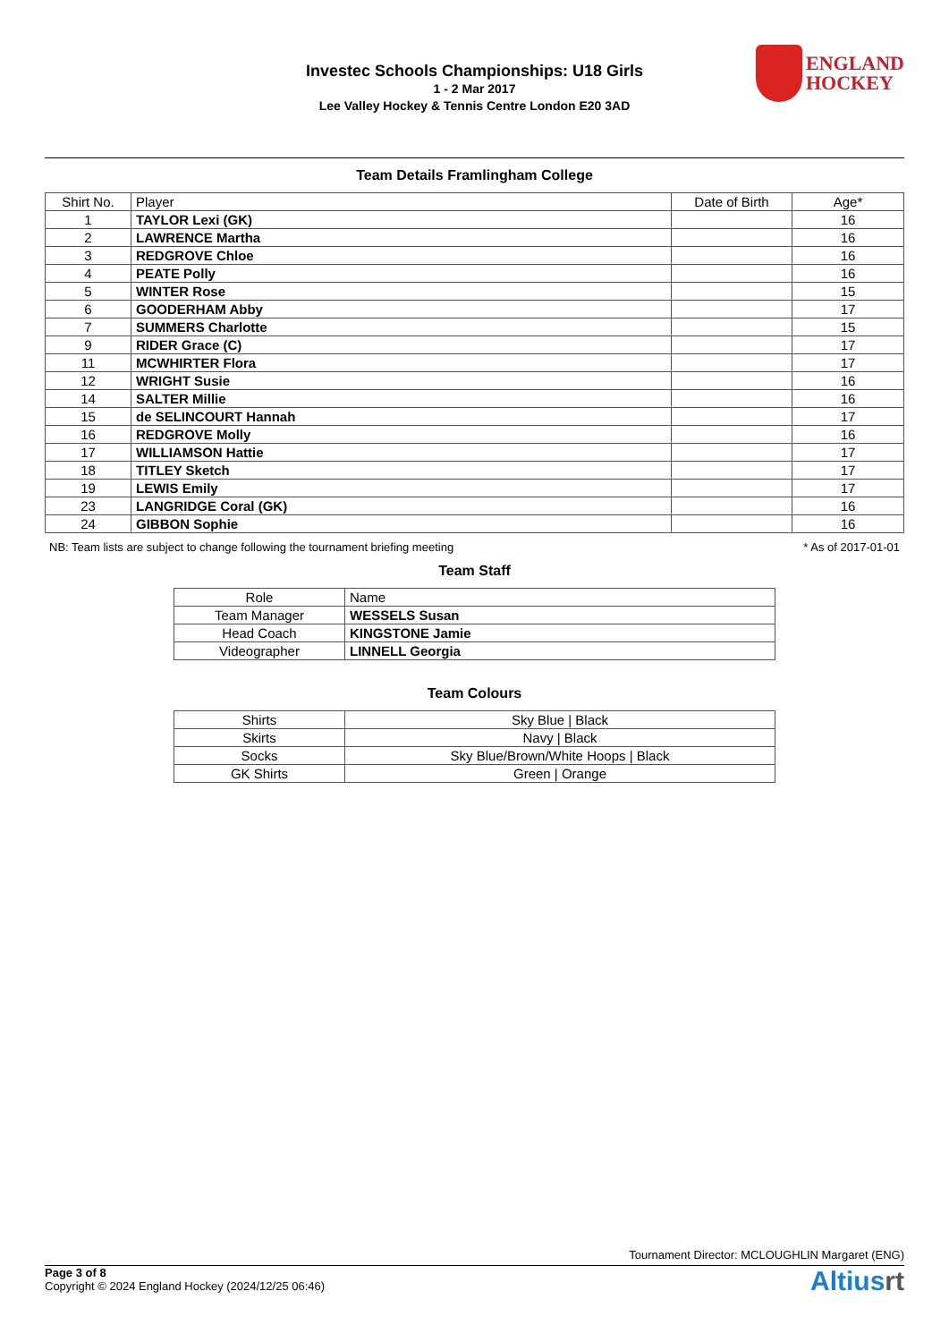Investec Schools Championships: U18 Girls
1 - 2 Mar 2017
Lee Valley Hockey & Tennis Centre London E20 3AD
ENGLAND
HOCKEY
Team Details Framlingham College
| Shirt No. | Player | Date of Birth | Age* |
| --- | --- | --- | --- |
| 1 | TAYLOR Lexi (GK) | | 16 |
| 2 | LAWRENCE Martha | | 16 |
| 3 | REDGROVE Chloe | | 16 |
| 4 | PEATE Polly | | 16 |
| 5 | WINTER Rose | | 15 |
| 6 | GOODERHAM Abby | | 17 |
| 7 | SUMMERS Charlotte | | 15 |
| 9 | RIDER Grace (C) | | 17 |
| 11 | MCWHIRTER Flora | | 17 |
| 12 | WRIGHT Susie | | 16 |
| 14 | SALTER Millie | | 16 |
| 15 | de SELINCOURT Hannah | | 17 |
| 16 | REDGROVE Molly | | 16 |
| 17 | WILLIAMSON Hattie | | 17 |
| 18 | TITLEY Sketch | | 17 |
| 19 | LEWIS Emily | | 17 |
| 23 | LANGRIDGE Coral (GK) | | 16 |
| 24 | GIBBON Sophie | | 16 |
NB: Team lists are subject to change following the tournament briefing meeting * As of 2017-01-01
Team Staff
| Role | Name |
| --- | --- |
| Team Manager | WESSELS Susan |
| Head Coach | KINGSTONE Jamie |
| Videographer | LINNELL Georgia |
Team Colours
| Shirts | Sky Blue / Black |
| Skirts | Navy / Black |
| Socks | Sky Blue/Brown/White Hoops / Black |
| GK Shirts | Green / Orange |
Tournament Director: MCLOUGHLIN Margaret (ENG)
Page 3 of 8
Copyright © 2024 England Hockey (2024/12/25 06:46)
Altiusrt